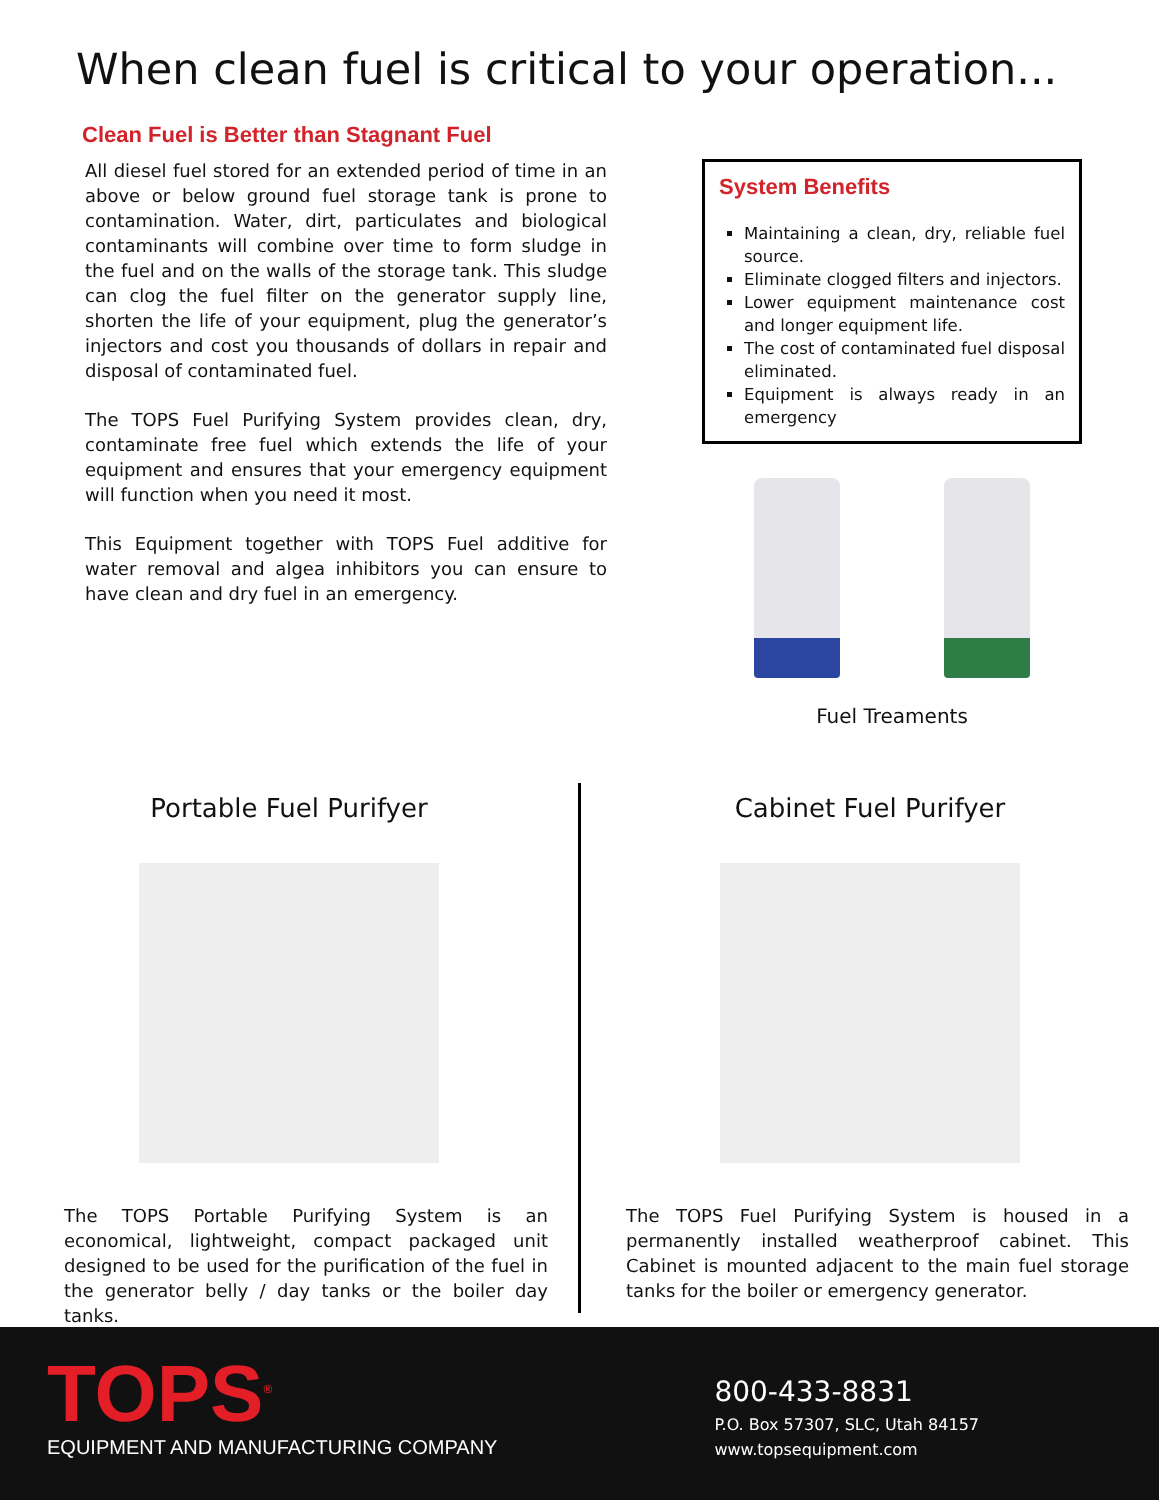When clean fuel is critical to your operation...
Clean Fuel is Better than Stagnant Fuel
All diesel fuel stored for an extended period of time in an above or below ground fuel storage tank is prone to contamination. Water, dirt, particulates and biological contaminants will combine over time to form sludge in the fuel and on the walls of the storage tank. This sludge can clog the fuel filter on the generator supply line, shorten the life of your equipment, plug the generator’s injectors and cost you thousands of dollars in repair and disposal of contaminated fuel.
The TOPS Fuel Purifying System provides clean, dry, contaminate free fuel which extends the life of your equipment and ensures that your emergency equipment will function when you need it most.
This Equipment together with TOPS Fuel additive for water removal and algea inhibitors you can ensure to have clean and dry fuel in an emergency.
System Benefits
Maintaining a clean, dry, reliable fuel source.
Eliminate clogged filters and injectors.
Lower equipment maintenance cost and longer equipment life.
The cost of contaminated fuel disposal eliminated.
Equipment is always ready in an emergency
Fuel Treaments
Portable Fuel Purifyer
The TOPS Portable Purifying System is an economical, lightweight, compact packaged unit designed to be used for the purification of the fuel in the generator belly / day tanks or the boiler day tanks.
Cabinet Fuel Purifyer
The TOPS Fuel Purifying System is housed in a permanently installed weatherproof cabinet. This Cabinet is mounted adjacent to the main fuel storage tanks for the boiler or emergency generator.
TOPS<sup>®</sup>
EQUIPMENT AND MANUFACTURING COMPANY
800-433-8831
P.O. Box 57307, SLC, Utah 84157
www.topsequipment.com